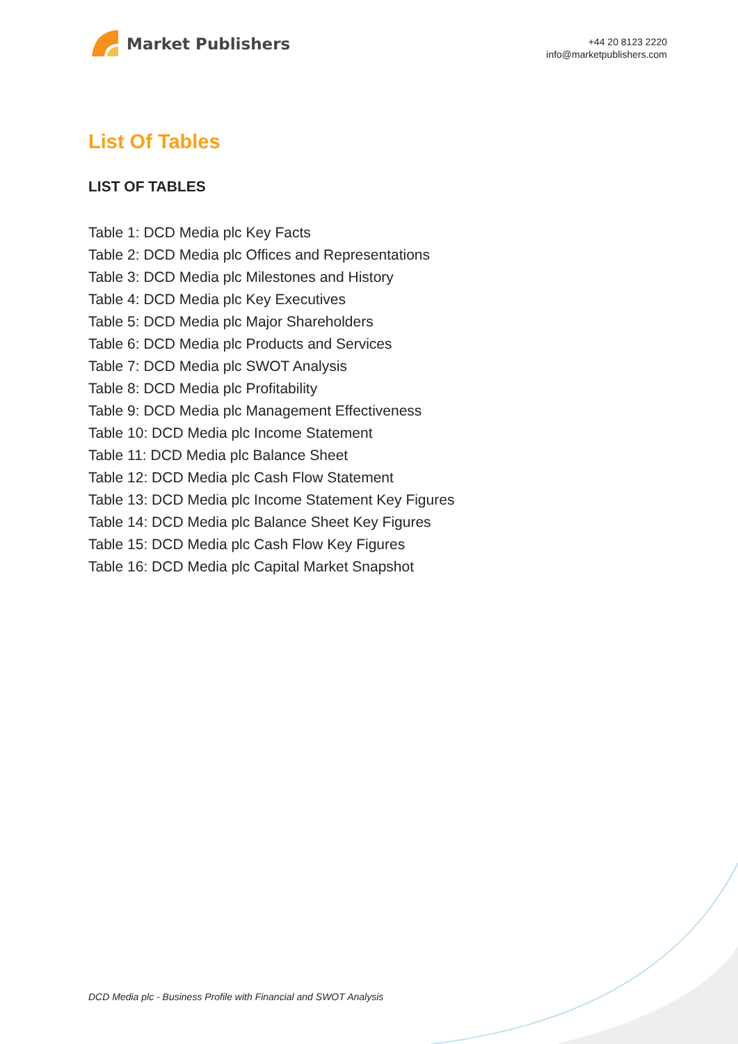Market Publishers
+44 20 8123 2220
info@marketpublishers.com
List Of Tables
LIST OF TABLES
Table 1: DCD Media plc Key Facts
Table 2: DCD Media plc Offices and Representations
Table 3: DCD Media plc Milestones and History
Table 4: DCD Media plc Key Executives
Table 5: DCD Media plc Major Shareholders
Table 6: DCD Media plc Products and Services
Table 7: DCD Media plc SWOT Analysis
Table 8: DCD Media plc Profitability
Table 9: DCD Media plc Management Effectiveness
Table 10: DCD Media plc Income Statement
Table 11: DCD Media plc Balance Sheet
Table 12: DCD Media plc Cash Flow Statement
Table 13: DCD Media plc Income Statement Key Figures
Table 14: DCD Media plc Balance Sheet Key Figures
Table 15: DCD Media plc Cash Flow Key Figures
Table 16: DCD Media plc Capital Market Snapshot
DCD Media plc - Business Profile with Financial and SWOT Analysis